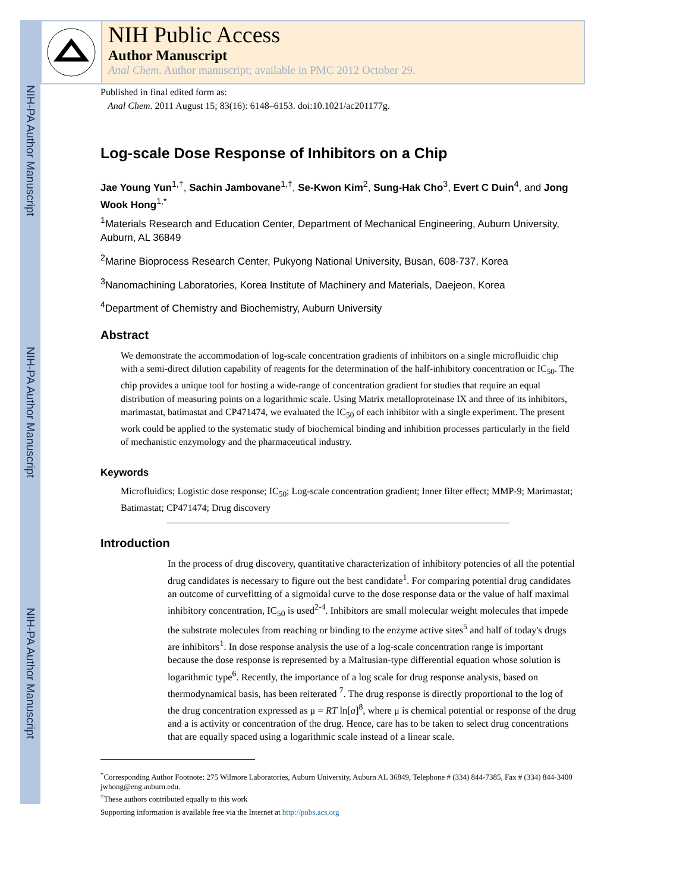NIH-PA Author Manuscript
NIH-PA Author Manuscript
NIH-PA Author Manuscript
NIH Public Access
Author Manuscript
Anal Chem. Author manuscript; available in PMC 2012 October 29.
Published in final edited form as:
Anal Chem. 2011 August 15; 83(16): 6148–6153. doi:10.1021/ac201177g.
Log-scale Dose Response of Inhibitors on a Chip
Jae Young Yun<sup>1,†</sup>, Sachin Jambovane<sup>1,†</sup>, Se-Kwon Kim<sup>2</sup>, Sung-Hak Cho<sup>3</sup>, Evert C Duin<sup>4</sup>, and Jong Wook Hong<sup>1,*</sup>
<sup>1</sup> Materials Research and Education Center, Department of Mechanical Engineering, Auburn University, Auburn, AL 36849
<sup>2</sup> Marine Bioprocess Research Center, Pukyong National University, Busan, 608-737, Korea
<sup>3</sup> Nanomachining Laboratories, Korea Institute of Machinery and Materials, Daejeon, Korea
<sup>4</sup> Department of Chemistry and Biochemistry, Auburn University
Abstract
We demonstrate the accommodation of log-scale concentration gradients of inhibitors on a single microfluidic chip with a semi-direct dilution capability of reagents for the determination of the half-inhibitory concentration or IC<sub>50</sub>. The chip provides a unique tool for hosting a wide-range of concentration gradient for studies that require an equal distribution of measuring points on a logarithmic scale. Using Matrix metalloproteinase IX and three of its inhibitors, marimastat, batimastat and CP471474, we evaluated the IC<sub>50</sub> of each inhibitor with a single experiment. The present work could be applied to the systematic study of biochemical binding and inhibition processes particularly in the field of mechanistic enzymology and the pharmaceutical industry.
Keywords
Microfluidics; Logistic dose response; IC<sub>50</sub>; Log-scale concentration gradient; Inner filter effect; MMP-9; Marimastat; Batimastat; CP471474; Drug discovery
Introduction
In the process of drug discovery, quantitative characterization of inhibitory potencies of all the potential drug candidates is necessary to figure out the best candidate<sup>1</sup>. For comparing potential drug candidates an outcome of curvefitting of a sigmoidal curve to the dose response data or the value of half maximal inhibitory concentration, IC<sub>50</sub> is used<sup>2-4</sup>. Inhibitors are small molecular weight molecules that impede the substrate molecules from reaching or binding to the enzyme active sites<sup>5</sup> and half of today's drugs are inhibitors<sup>1</sup>. In dose response analysis the use of a log-scale concentration range is important because the dose response is represented by a Maltusian-type differential equation whose solution is logarithmic type<sup>6</sup>. Recently, the importance of a log scale for drug response analysis, based on thermodynamical basis, has been reiterated <sup>7</sup>. The drug response is directly proportional to the log of the drug concentration expressed as μ = RT ln[a]<sup>8</sup>, where μ is chemical potential or response of the drug and a is activity or concentration of the drug. Hence, care has to be taken to select drug concentrations that are equally spaced using a logarithmic scale instead of a linear scale.
<sup>*</sup> Corresponding Author Footnote: 275 Wilmore Laboratories, Auburn University, Auburn AL 36849, Telephone # (334) 844-7385, Fax # (334) 844-3400 jwhong@eng.auburn.edu.
<sup>†</sup> These authors contributed equally to this work
Supporting information is available free via the Internet at http://pubs.acs.org